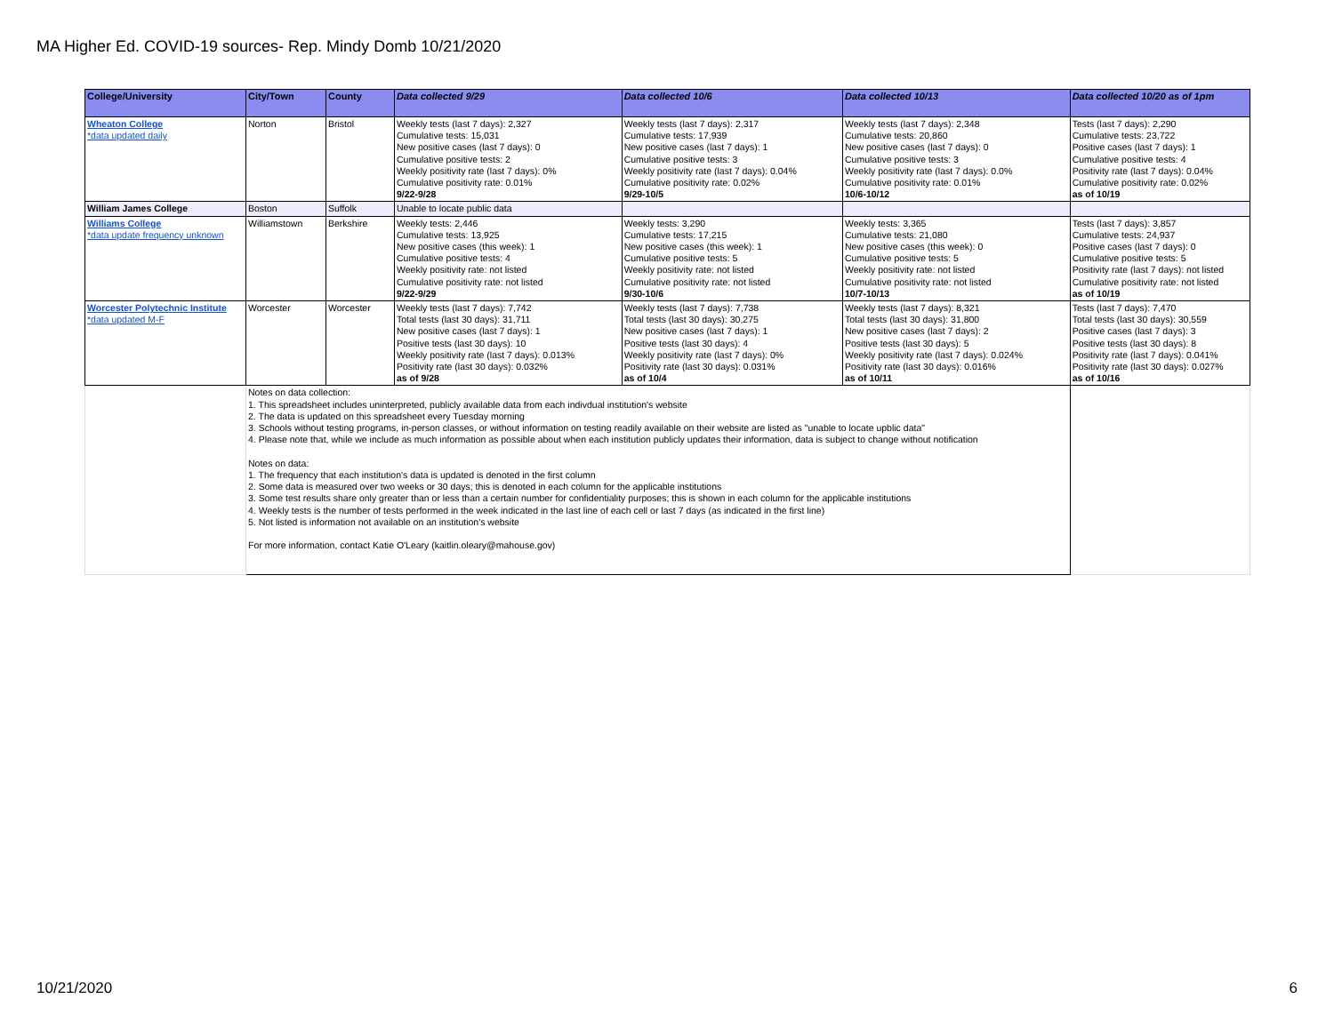MA Higher Ed. COVID-19 sources- Rep. Mindy Domb 10/21/2020
| College/University | City/Town | County | Data collected 9/29 | Data collected 10/6 | Data collected 10/13 | Data collected 10/20 as of 1pm |
| --- | --- | --- | --- | --- | --- | --- |
| Wheaton College *data updated daily | Norton | Bristol | Weekly tests (last 7 days): 2,327 Cumulative tests: 15,031 New positive cases (last 7 days): 0 Cumulative positive tests: 2 Weekly positivity rate (last 7 days): 0% Cumulative positivity rate: 0.01% 9/22-9/28 | Weekly tests (last 7 days): 2,317 Cumulative tests: 17,939 New positive cases (last 7 days): 1 Cumulative positive tests: 3 Weekly positivity rate (last 7 days): 0.04% Cumulative positivity rate: 0.02% 9/29-10/5 | Weekly tests (last 7 days): 2,348 Cumulative tests: 20,860 New positive cases (last 7 days): 0 Cumulative positive tests: 3 Weekly positivity rate (last 7 days): 0.0% Cumulative positivity rate: 0.01% 10/6-10/12 | Tests (last 7 days): 2,290 Cumulative tests: 23,722 Positive cases (last 7 days): 1 Cumulative positive tests: 4 Positivity rate (last 7 days): 0.04% Cumulative positivity rate: 0.02% as of 10/19 |
| William James College | Boston | Suffolk | Unable to locate public data | | | |
| Williams College *data update frequency unknown | Williamstown | Berkshire | Weekly tests: 2,446 Cumulative tests: 13,925 New positive cases (this week): 1 Cumulative positive tests: 4 Weekly positivity rate: not listed Cumulative positivity rate: not listed 9/22-9/29 | Weekly tests: 3,290 Cumulative tests: 17,215 New positive cases (this week): 1 Cumulative positive tests: 5 Weekly positivity rate: not listed Cumulative positivity rate: not listed 9/30-10/6 | Weekly tests: 3,365 Cumulative tests: 21,080 New positive cases (this week): 0 Cumulative positive tests: 5 Weekly positivity rate: not listed Cumulative positivity rate: not listed 10/7-10/13 | Tests (last 7 days): 3,857 Cumulative tests: 24,937 Positive cases (last 7 days): 0 Cumulative positive tests: 5 Positivity rate (last 7 days): not listed Cumulative positivity rate: not listed as of 10/19 |
| Worcester Polytechnic Institute *data updated M-F | Worcester | Worcester | Weekly tests (last 7 days): 7,742 Total tests (last 30 days): 31,711 New positive cases (last 7 days): 1 Positive tests (last 30 days): 10 Weekly positivity rate (last 7 days): 0.013% Positivity rate (last 30 days): 0.032% as of 9/28 | Weekly tests (last 7 days): 7,738 Total tests (last 30 days): 30,275 New positive cases (last 7 days): 1 Positive tests (last 30 days): 4 Weekly positivity rate (last 7 days): 0% Positivity rate (last 30 days): 0.031% as of 10/4 | Weekly tests (last 7 days): 8,321 Total tests (last 30 days): 31,800 New positive cases (last 7 days): 2 Positive tests (last 30 days): 5 Weekly positivity rate (last 7 days): 0.024% Positivity rate (last 30 days): 0.016% as of 10/11 | Tests (last 7 days): 7,470 Total tests (last 30 days): 30,559 Positive cases (last 7 days): 3 Positive tests (last 30 days): 8 Positivity rate (last 7 days): 0.041% Positivity rate (last 30 days): 0.027% as of 10/16 |
| | Notes on data collection: 1. This spreadsheet includes uninterpreted, publicly available data from each indivdual institution's website 2. The data is updated on this spreadsheet every Tuesday morning 3. Schools without testing programs, in-person classes, or without information on testing readily available on their website are listed as "unable to locate upblic data" 4. Please note that, while we include as much information as possible about when each institution publicly updates their information, data is subject to change without notification Notes on data: 1. The frequency that each institution's data is updated is denoted in the first column 2. Some data is measured over two weeks or 30 days; this is denoted in each column for the applicable institutions 3. Some test results share only greater than or less than a certain number for confidentiality purposes; this is shown in each column for the applicable institutions 4. Weekly tests is the number of tests performed in the week indicated in the last line of each cell or last 7 days (as indicated in the first line) 5. Not listed is information not available on an institution's website For more information, contact Katie O'Leary (kaitlin.oleary@mahouse.gov) | | | | | |
10/21/2020 6